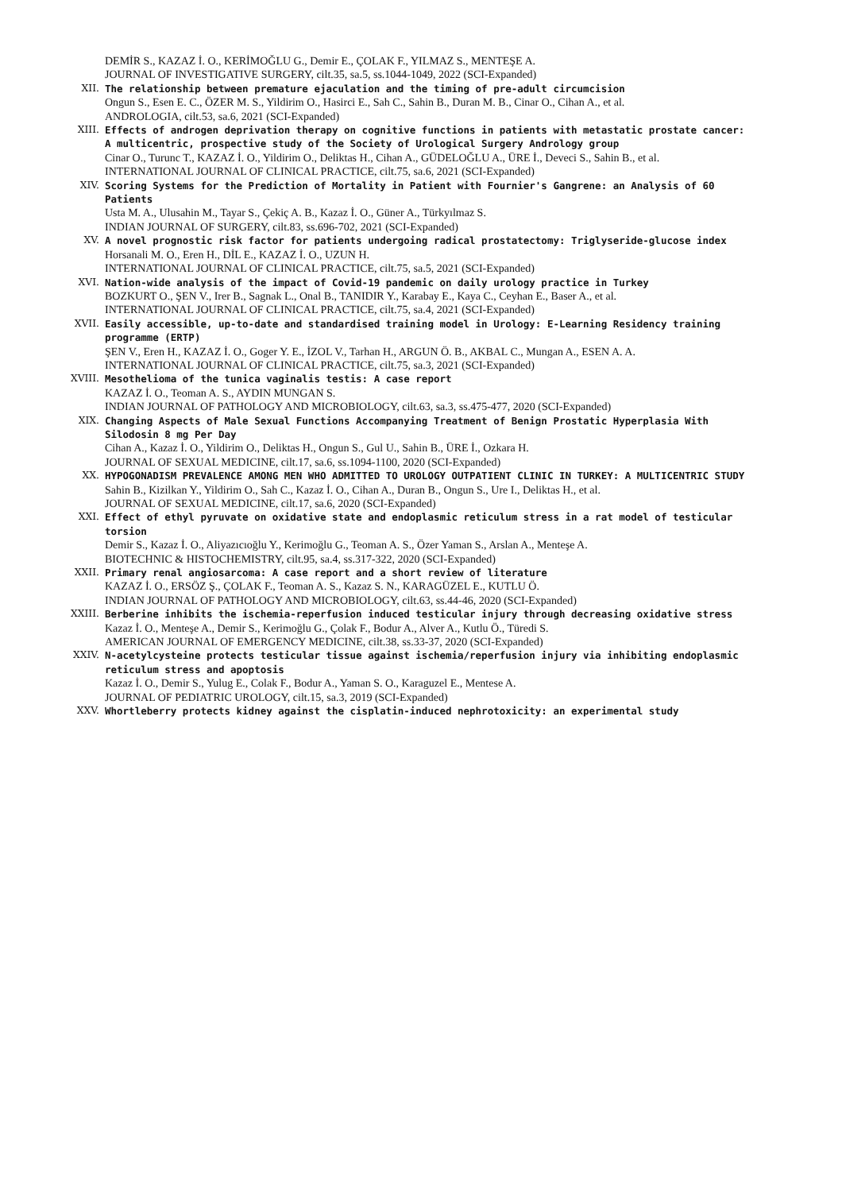DEMİR S., KAZAZ İ. O., KERİMOĞLU G., Demir E., ÇOLAK F., YILMAZ S., MENTEŞE A.
JOURNAL OF INVESTIGATIVE SURGERY, cilt.35, sa.5, ss.1044-1049, 2022 (SCI-Expanded)
XII. The relationship between premature ejaculation and the timing of pre-adult circumcision
Ongun S., Esen E. C., ÖZER M. S., Yildirim O., Hasirci E., Sah C., Sahin B., Duran M. B., Cinar O., Cihan A., et al.
ANDROLOGIA, cilt.53, sa.6, 2021 (SCI-Expanded)
XIII. Effects of androgen deprivation therapy on cognitive functions in patients with metastatic prostate cancer: A multicentric, prospective study of the Society of Urological Surgery Andrology group
Cinar O., Turunc T., KAZAZ İ. O., Yildirim O., Deliktas H., Cihan A., GÜDELOĞLU A., ÜRE İ., Deveci S., Sahin B., et al.
INTERNATIONAL JOURNAL OF CLINICAL PRACTICE, cilt.75, sa.6, 2021 (SCI-Expanded)
XIV. Scoring Systems for the Prediction of Mortality in Patient with Fournier's Gangrene: an Analysis of 60 Patients
Usta M. A., Ulusahin M., Tayar S., Çekiç A. B., Kazaz İ. O., Güner A., Türkyılmaz S.
INDIAN JOURNAL OF SURGERY, cilt.83, ss.696-702, 2021 (SCI-Expanded)
XV. A novel prognostic risk factor for patients undergoing radical prostatectomy: Triglyseride-glucose index
Horsanali M. O., Eren H., DİL E., KAZAZ İ. O., UZUN H.
INTERNATIONAL JOURNAL OF CLINICAL PRACTICE, cilt.75, sa.5, 2021 (SCI-Expanded)
XVI. Nation-wide analysis of the impact of Covid-19 pandemic on daily urology practice in Turkey
BOZKURT O., ŞEN V., Irer B., Sagnak L., Onal B., TANIDIR Y., Karabay E., Kaya C., Ceyhan E., Baser A., et al.
INTERNATIONAL JOURNAL OF CLINICAL PRACTICE, cilt.75, sa.4, 2021 (SCI-Expanded)
XVII. Easily accessible, up-to-date and standardised training model in Urology: E-Learning Residency training programme (ERTP)
ŞEN V., Eren H., KAZAZ İ. O., Goger Y. E., İZOL V., Tarhan H., ARGUN Ö. B., AKBAL C., Mungan A., ESEN A. A.
INTERNATIONAL JOURNAL OF CLINICAL PRACTICE, cilt.75, sa.3, 2021 (SCI-Expanded)
XVIII. Mesothelioma of the tunica vaginalis testis: A case report
KAZAZ İ. O., Teoman A. S., AYDIN MUNGAN S.
INDIAN JOURNAL OF PATHOLOGY AND MICROBIOLOGY, cilt.63, sa.3, ss.475-477, 2020 (SCI-Expanded)
XIX. Changing Aspects of Male Sexual Functions Accompanying Treatment of Benign Prostatic Hyperplasia With Silodosin 8 mg Per Day
Cihan A., Kazaz İ. O., Yildirim O., Deliktas H., Ongun S., Gul U., Sahin B., ÜRE İ., Ozkara H.
JOURNAL OF SEXUAL MEDICINE, cilt.17, sa.6, ss.1094-1100, 2020 (SCI-Expanded)
XX. HYPOGONADISM PREVALENCE AMONG MEN WHO ADMITTED TO UROLOGY OUTPATIENT CLINIC IN TURKEY: A MULTICENTRIC STUDY
Sahin B., Kizilkan Y., Yildirim O., Sah C., Kazaz İ. O., Cihan A., Duran B., Ongun S., Ure I., Deliktas H., et al.
JOURNAL OF SEXUAL MEDICINE, cilt.17, sa.6, 2020 (SCI-Expanded)
XXI. Effect of ethyl pyruvate on oxidative state and endoplasmic reticulum stress in a rat model of testicular torsion
Demir S., Kazaz İ. O., Aliyazıcıoğlu Y., Kerimoğlu G., Teoman A. S., Özer Yaman S., Arslan A., Menteşe A.
BIOTECHNIC & HISTOCHEMISTRY, cilt.95, sa.4, ss.317-322, 2020 (SCI-Expanded)
XXII. Primary renal angiosarcoma: A case report and a short review of literature
KAZAZ İ. O., ERSÖZ Ş., ÇOLAK F., Teoman A. S., Kazaz S. N., KARAGÜZEL E., KUTLU Ö.
INDIAN JOURNAL OF PATHOLOGY AND MICROBIOLOGY, cilt.63, ss.44-46, 2020 (SCI-Expanded)
XXIII. Berberine inhibits the ischemia-reperfusion induced testicular injury through decreasing oxidative stress
Kazaz İ. O., Menteşe A., Demir S., Kerimoğlu G., Çolak F., Bodur A., Alver A., Kutlu Ö., Türedi S.
AMERICAN JOURNAL OF EMERGENCY MEDICINE, cilt.38, ss.33-37, 2020 (SCI-Expanded)
XXIV. N-acetylcysteine protects testicular tissue against ischemia/reperfusion injury via inhibiting endoplasmic reticulum stress and apoptosis
Kazaz İ. O., Demir S., Yulug E., Colak F., Bodur A., Yaman S. O., Karaguzel E., Mentese A.
JOURNAL OF PEDIATRIC UROLOGY, cilt.15, sa.3, 2019 (SCI-Expanded)
XXV. Whortleberry protects kidney against the cisplatin-induced nephrotoxicity: an experimental study